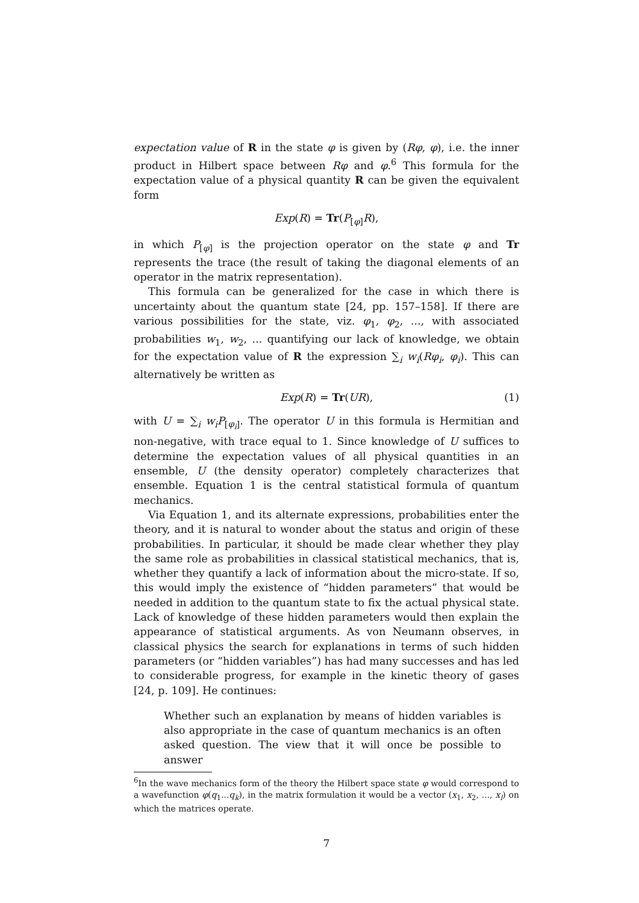expectation value of R in the state φ is given by (Rφ, φ), i.e. the inner product in Hilbert space between Rφ and φ.<sup>6</sup> This formula for the expectation value of a physical quantity R can be given the equivalent form
Exp(R) = Tr(P<sub>[φ]</sub>R),
in which P<sub>[φ]</sub> is the projection operator on the state φ and Tr represents the trace (the result of taking the diagonal elements of an operator in the matrix representation).
This formula can be generalized for the case in which there is uncertainty about the quantum state [24, pp. 157–158]. If there are various possibilities for the state, viz. φ<sub>1</sub>, φ<sub>2</sub>, ..., with associated probabilities w<sub>1</sub>, w<sub>2</sub>, ... quantifying our lack of knowledge, we obtain for the expectation value of R the expression ∑<sub>i</sub> w<sub>i</sub>(Rφ<sub>i</sub>, φ<sub>i</sub>). This can alternatively be written as
Exp(R) = Tr(UR), (1)
with U = ∑<sub>i</sub> w<sub>i</sub>P<sub>[φ<sub>i</sub>]</sub>. The operator U in this formula is Hermitian and non-negative, with trace equal to 1. Since knowledge of U suffices to determine the expectation values of all physical quantities in an ensemble, U (the density operator) completely characterizes that ensemble. Equation 1 is the central statistical formula of quantum mechanics.
Via Equation 1, and its alternate expressions, probabilities enter the theory, and it is natural to wonder about the status and origin of these probabilities. In particular, it should be made clear whether they play the same role as probabilities in classical statistical mechanics, that is, whether they quantify a lack of information about the micro-state. If so, this would imply the existence of “hidden parameters” that would be needed in addition to the quantum state to fix the actual physical state. Lack of knowledge of these hidden parameters would then explain the appearance of statistical arguments. As von Neumann observes, in classical physics the search for explanations in terms of such hidden parameters (or “hidden variables”) has had many successes and has led to considerable progress, for example in the kinetic theory of gases [24, p. 109]. He continues:
Whether such an explanation by means of hidden variables is also appropriate in the case of quantum mechanics is an often asked question. The view that it will once be possible to answer
<sup>6</sup> In the wave mechanics form of the theory the Hilbert space state φ would correspond to a wavefunction φ(q<sub>1</sub>...q<sub>k</sub>), in the matrix formulation it would be a vector (x<sub>1</sub>, x<sub>2</sub>, ..., x<sub>l</sub>) on which the matrices operate.
7